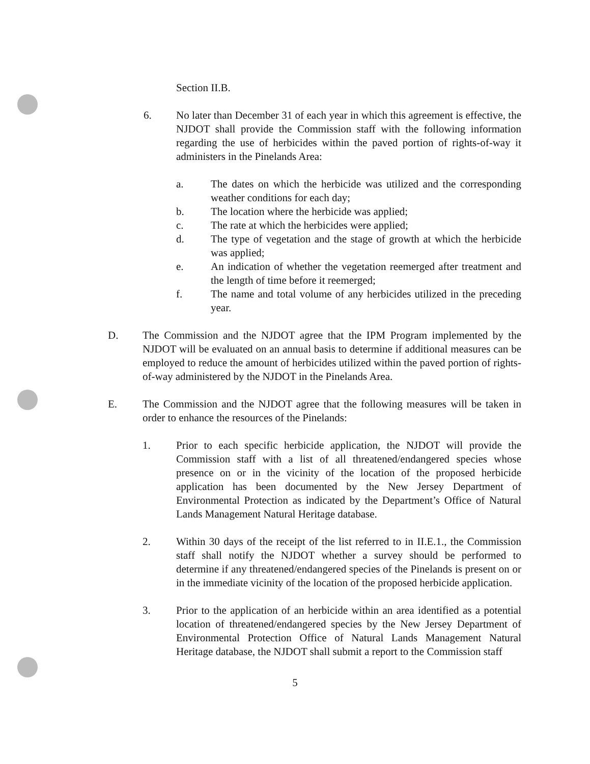Section II.B.
6. No later than December 31 of each year in which this agreement is effective, the NJDOT shall provide the Commission staff with the following information regarding the use of herbicides within the paved portion of rights-of-way it administers in the Pinelands Area:
a. The dates on which the herbicide was utilized and the corresponding weather conditions for each day;
b. The location where the herbicide was applied;
c. The rate at which the herbicides were applied;
d. The type of vegetation and the stage of growth at which the herbicide was applied;
e. An indication of whether the vegetation reemerged after treatment and the length of time before it reemerged;
f. The name and total volume of any herbicides utilized in the preceding year.
D. The Commission and the NJDOT agree that the IPM Program implemented by the NJDOT will be evaluated on an annual basis to determine if additional measures can be employed to reduce the amount of herbicides utilized within the paved portion of rights-of-way administered by the NJDOT in the Pinelands Area.
E. The Commission and the NJDOT agree that the following measures will be taken in order to enhance the resources of the Pinelands:
1. Prior to each specific herbicide application, the NJDOT will provide the Commission staff with a list of all threatened/endangered species whose presence on or in the vicinity of the location of the proposed herbicide application has been documented by the New Jersey Department of Environmental Protection as indicated by the Department’s Office of Natural Lands Management Natural Heritage database.
2. Within 30 days of the receipt of the list referred to in II.E.1., the Commission staff shall notify the NJDOT whether a survey should be performed to determine if any threatened/endangered species of the Pinelands is present on or in the immediate vicinity of the location of the proposed herbicide application.
3. Prior to the application of an herbicide within an area identified as a potential location of threatened/endangered species by the New Jersey Department of Environmental Protection Office of Natural Lands Management Natural Heritage database, the NJDOT shall submit a report to the Commission staff
5